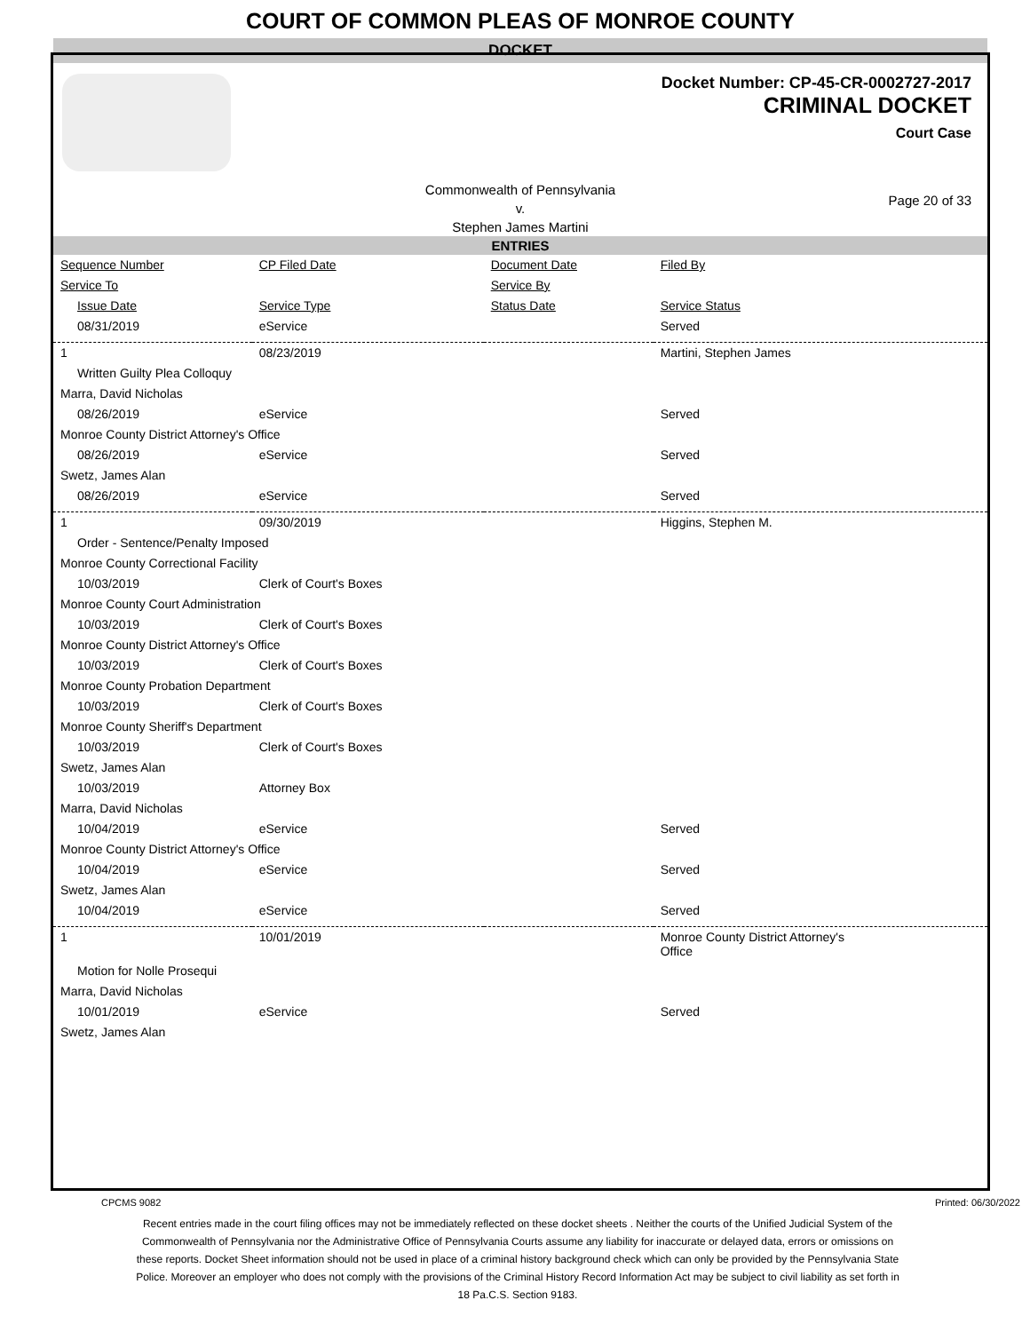COURT OF COMMON PLEAS OF MONROE COUNTY
DOCKET
Docket Number: CP-45-CR-0002727-2017
CRIMINAL DOCKET
Court Case
Commonwealth of Pennsylvania
v.
Stephen James Martini
Page 20 of 33
ENTRIES
| Sequence Number | CP Filed Date | Document Date | Filed By |
| --- | --- | --- | --- |
| Service To | | Service By | |
| Issue Date | Service Type | Status Date | Service Status |
| 08/31/2019 | eService | | Served |
| 1 | 08/23/2019 | | Martini, Stephen James |
| Written Guilty Plea Colloquy | | | |
| Marra, David Nicholas | | | |
| 08/26/2019 | eService | | Served |
| Monroe County District Attorney's Office | | | |
| 08/26/2019 | eService | | Served |
| Swetz, James Alan | | | |
| 08/26/2019 | eService | | Served |
| 1 | 09/30/2019 | | Higgins, Stephen M. |
| Order - Sentence/Penalty Imposed | | | |
| Monroe County Correctional Facility | | | |
| 10/03/2019 | Clerk of Court's Boxes | | |
| Monroe County Court Administration | | | |
| 10/03/2019 | Clerk of Court's Boxes | | |
| Monroe County District Attorney's Office | | | |
| 10/03/2019 | Clerk of Court's Boxes | | |
| Monroe County Probation Department | | | |
| 10/03/2019 | Clerk of Court's Boxes | | |
| Monroe County Sheriff's Department | | | |
| 10/03/2019 | Clerk of Court's Boxes | | |
| Swetz, James Alan | | | |
| 10/03/2019 | Attorney Box | | |
| Marra, David Nicholas | | | |
| 10/04/2019 | eService | | Served |
| Monroe County District Attorney's Office | | | |
| 10/04/2019 | eService | | Served |
| Swetz, James Alan | | | |
| 10/04/2019 | eService | | Served |
| 1 | 10/01/2019 | | Monroe County District Attorney's Office |
| Motion for Nolle Prosequi | | | |
| Marra, David Nicholas | | | |
| 10/01/2019 | eService | | Served |
| Swetz, James Alan | | | |
CPCMS 9082 Printed: 06/30/2022
Recent entries made in the court filing offices may not be immediately reflected on these docket sheets . Neither the courts of the Unified Judicial System of the Commonwealth of Pennsylvania nor the Administrative Office of Pennsylvania Courts assume any liability for inaccurate or delayed data, errors or omissions on these reports. Docket Sheet information should not be used in place of a criminal history background check which can only be provided by the Pennsylvania State Police. Moreover an employer who does not comply with the provisions of the Criminal History Record Information Act may be subject to civil liability as set forth in 18 Pa.C.S. Section 9183.